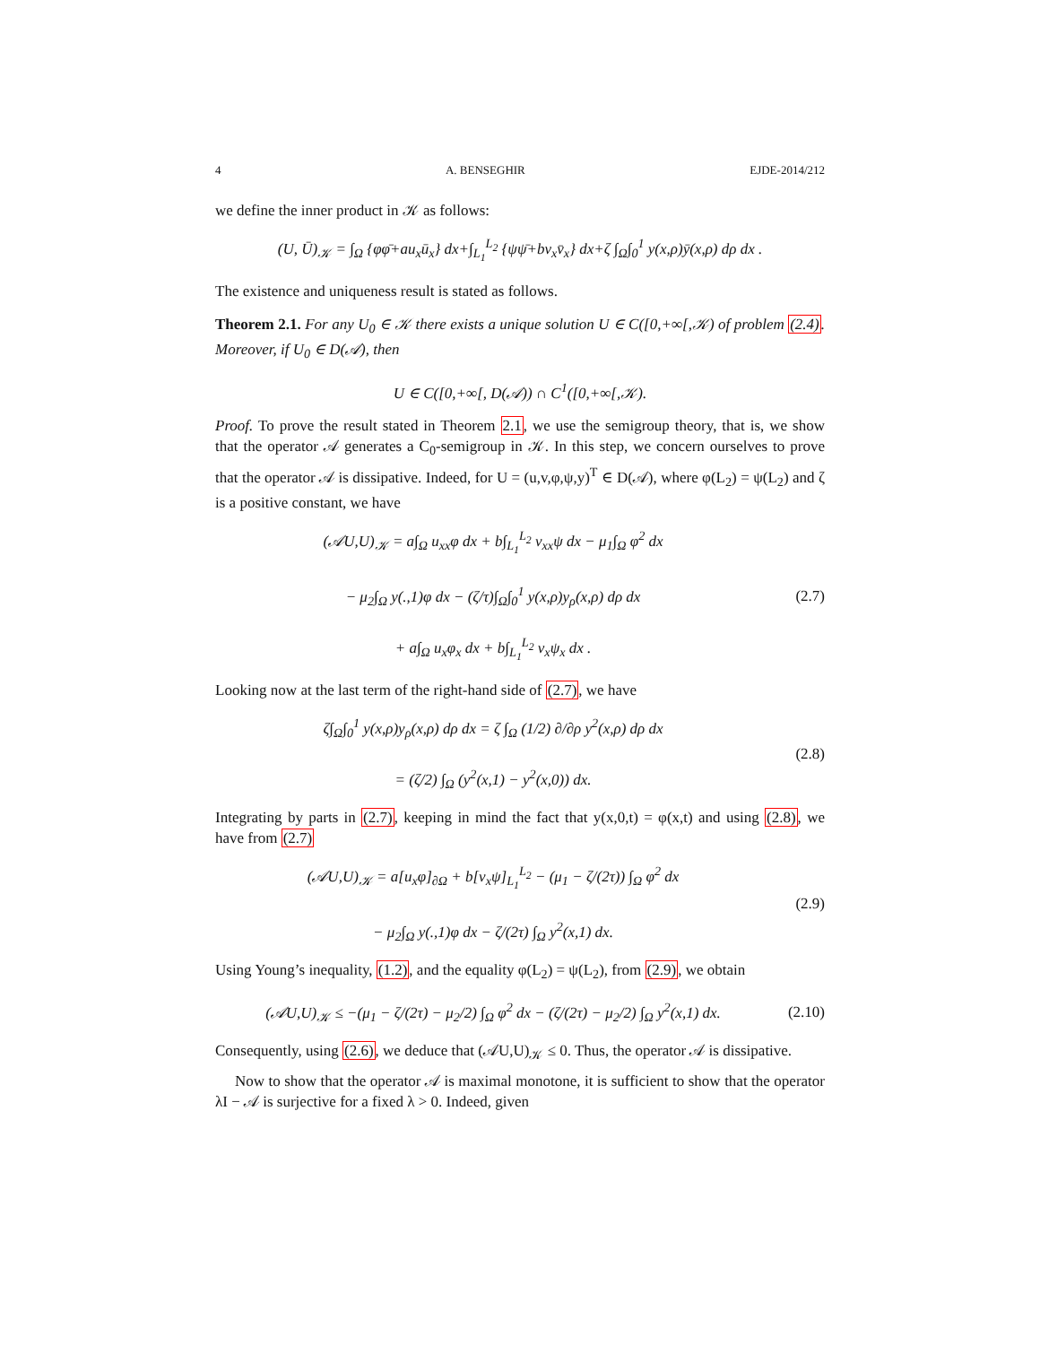4 A. BENSEGHIR EJDE-2014/212
we define the inner product in 𝒦 as follows:
(U, Ū)<sub>𝒦</sub> = ∫<sub>Ω</sub> {φφ̄+au<sub>x</sub>ū<sub>x</sub>} dx+∫<sub>L<sub>1</sub></sub><sup>L<sub>2</sub></sup> {ψψ̄+bv<sub>x</sub>v̄<sub>x</sub>} dx+ζ ∫<sub>Ω</sub>∫<sub>0</sub><sup>1</sup> y(x,ρ)ȳ(x,ρ) dρ dx .
The existence and uniqueness result is stated as follows.
Theorem 2.1. For any U<sub>0</sub> ∈ 𝒦 there exists a unique solution U ∈ C([0,+∞[,𝒦) of problem (2.4). Moreover, if U<sub>0</sub> ∈ D(𝒜), then
U ∈ C([0,+∞[, D(𝒜)) ∩ C<sup>1</sup>([0,+∞[,𝒦).
Proof. To prove the result stated in Theorem 2.1, we use the semigroup theory, that is, we show that the operator 𝒜 generates a C<sub>0</sub>-semigroup in 𝒦. In this step, we concern ourselves to prove that the operator 𝒜 is dissipative. Indeed, for U = (u,v,φ,ψ,y)<sup>T</sup> ∈ D(𝒜), where φ(L<sub>2</sub>) = ψ(L<sub>2</sub>) and ζ is a positive constant, we have
(𝒜U,U)<sub>𝒦</sub> = a∫<sub>Ω</sub> u<sub>xx</sub>φ dx + b∫<sub>L<sub>1</sub></sub><sup>L<sub>2</sub></sup> v<sub>xx</sub>ψ dx − μ<sub>1</sub>∫<sub>Ω</sub> φ<sup>2</sup> dx
− μ<sub>2</sub>∫<sub>Ω</sub> y(.,1)φ dx − (ζ/τ)∫<sub>Ω</sub>∫<sub>0</sub><sup>1</sup> y(x,ρ)y<sub>ρ</sub>(x,ρ) dρ dx
+ a∫<sub>Ω</sub> u<sub>x</sub>φ<sub>x</sub> dx + b∫<sub>L<sub>1</sub></sub><sup>L<sub>2</sub></sup> v<sub>x</sub>ψ<sub>x</sub> dx .
(2.7)
Looking now at the last term of the right-hand side of (2.7), we have
ζ∫<sub>Ω</sub>∫<sub>0</sub><sup>1</sup> y(x,ρ)y<sub>ρ</sub>(x,ρ) dρ dx = ζ ∫<sub>Ω</sub> (1/2) ∂/∂ρ y<sup>2</sup>(x,ρ) dρ dx
= (ζ/2) ∫<sub>Ω</sub> (y<sup>2</sup>(x,1) − y<sup>2</sup>(x,0)) dx.
(2.8)
Integrating by parts in (2.7), keeping in mind the fact that y(x,0,t) = φ(x,t) and using (2.8), we have from (2.7)
(𝒜U,U)<sub>𝒦</sub> = a[u<sub>x</sub>φ]<sub>∂Ω</sub> + b[v<sub>x</sub>ψ]<sub>L<sub>1</sub></sub><sup>L<sub>2</sub></sup> − (μ<sub>1</sub> − ζ/(2τ)) ∫<sub>Ω</sub> φ<sup>2</sup> dx
− μ<sub>2</sub>∫<sub>Ω</sub> y(.,1)φ dx − ζ/(2τ) ∫<sub>Ω</sub> y<sup>2</sup>(x,1) dx.
(2.9)
Using Young’s inequality, (1.2), and the equality φ(L<sub>2</sub>) = ψ(L<sub>2</sub>), from (2.9), we obtain
(𝒜U,U)<sub>𝒦</sub> ≤ −(μ<sub>1</sub> − ζ/(2τ) − μ<sub>2</sub>/2) ∫<sub>Ω</sub> φ<sup>2</sup> dx − (ζ/(2τ) − μ<sub>2</sub>/2) ∫<sub>Ω</sub> y<sup>2</sup>(x,1) dx.
(2.10)
Consequently, using (2.6), we deduce that (𝒜U,U)<sub>𝒦</sub> ≤ 0. Thus, the operator 𝒜 is dissipative.
Now to show that the operator 𝒜 is maximal monotone, it is sufficient to show that the operator λI − 𝒜 is surjective for a fixed λ > 0. Indeed, given